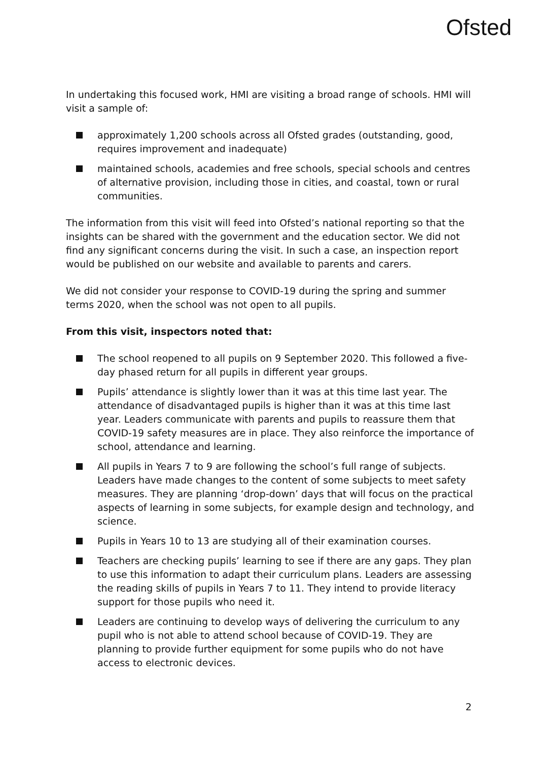Ofsted
In undertaking this focused work, HMI are visiting a broad range of schools. HMI will visit a sample of:
approximately 1,200 schools across all Ofsted grades (outstanding, good, requires improvement and inadequate)
maintained schools, academies and free schools, special schools and centres of alternative provision, including those in cities, and coastal, town or rural communities.
The information from this visit will feed into Ofsted’s national reporting so that the insights can be shared with the government and the education sector. We did not find any significant concerns during the visit. In such a case, an inspection report would be published on our website and available to parents and carers.
We did not consider your response to COVID-19 during the spring and summer terms 2020, when the school was not open to all pupils.
From this visit, inspectors noted that:
The school reopened to all pupils on 9 September 2020. This followed a five-day phased return for all pupils in different year groups.
Pupils’ attendance is slightly lower than it was at this time last year. The attendance of disadvantaged pupils is higher than it was at this time last year. Leaders communicate with parents and pupils to reassure them that COVID-19 safety measures are in place. They also reinforce the importance of school, attendance and learning.
All pupils in Years 7 to 9 are following the school’s full range of subjects. Leaders have made changes to the content of some subjects to meet safety measures. They are planning ‘drop-down’ days that will focus on the practical aspects of learning in some subjects, for example design and technology, and science.
Pupils in Years 10 to 13 are studying all of their examination courses.
Teachers are checking pupils’ learning to see if there are any gaps. They plan to use this information to adapt their curriculum plans. Leaders are assessing the reading skills of pupils in Years 7 to 11. They intend to provide literacy support for those pupils who need it.
Leaders are continuing to develop ways of delivering the curriculum to any pupil who is not able to attend school because of COVID-19. They are planning to provide further equipment for some pupils who do not have access to electronic devices.
2